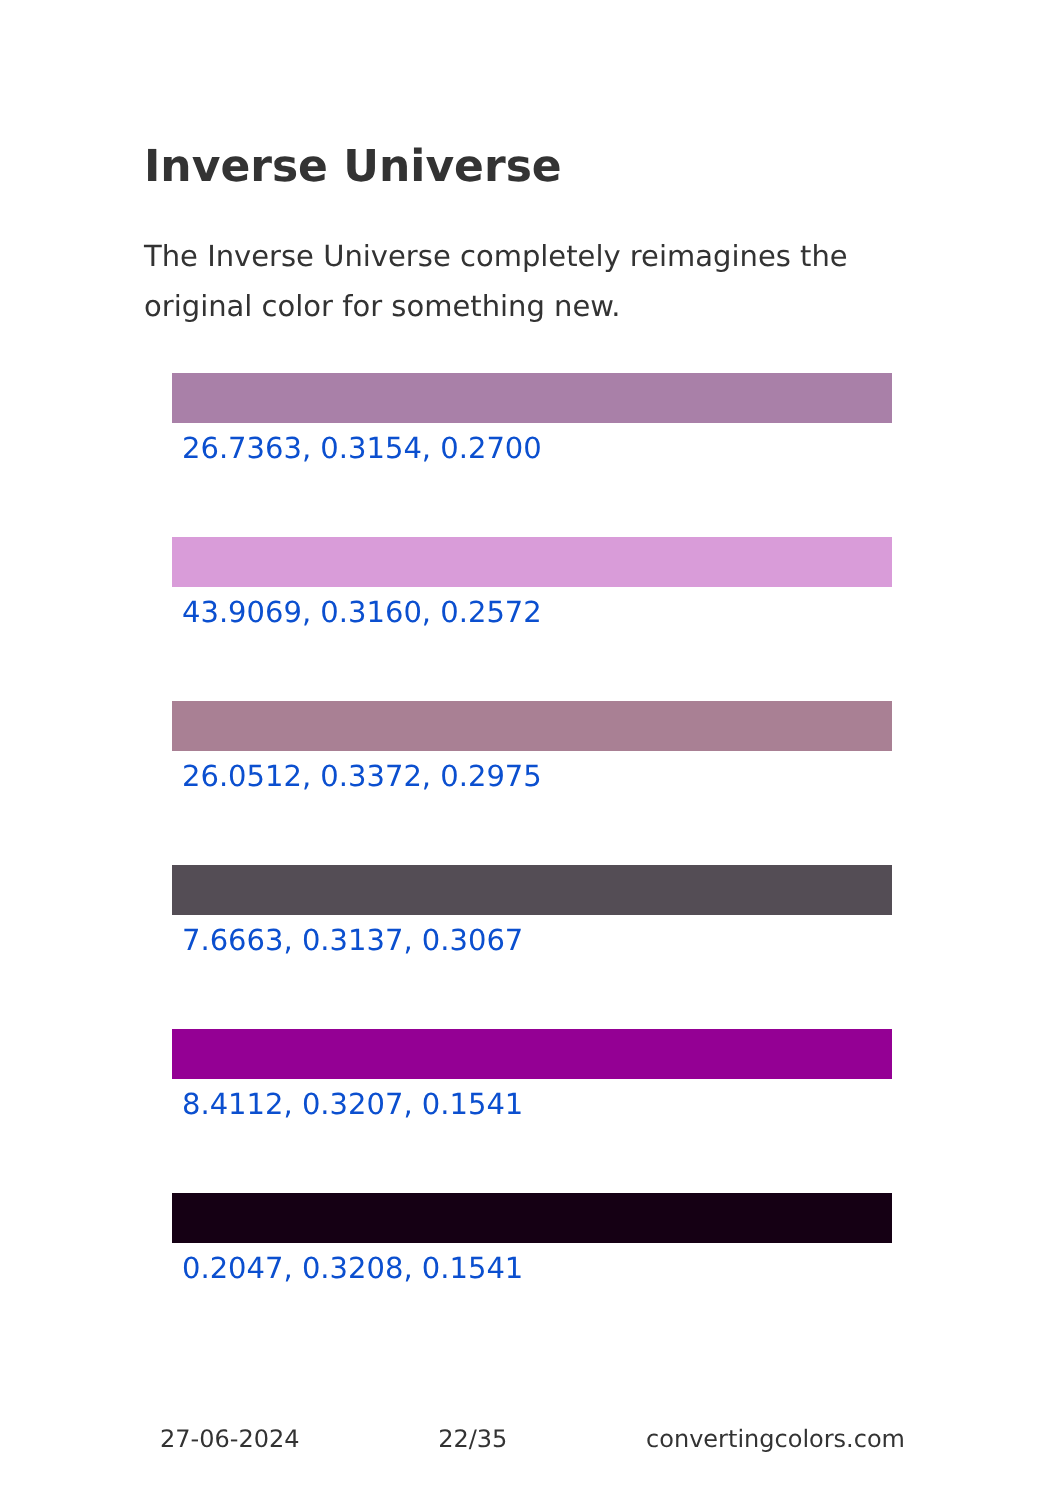Inverse Universe
The Inverse Universe completely reimagines the original color for something new.
26.7363, 0.3154, 0.2700
43.9069, 0.3160, 0.2572
26.0512, 0.3372, 0.2975
7.6663, 0.3137, 0.3067
8.4112, 0.3207, 0.1541
0.2047, 0.3208, 0.1541
27-06-2024 22/35 convertingcolors.com